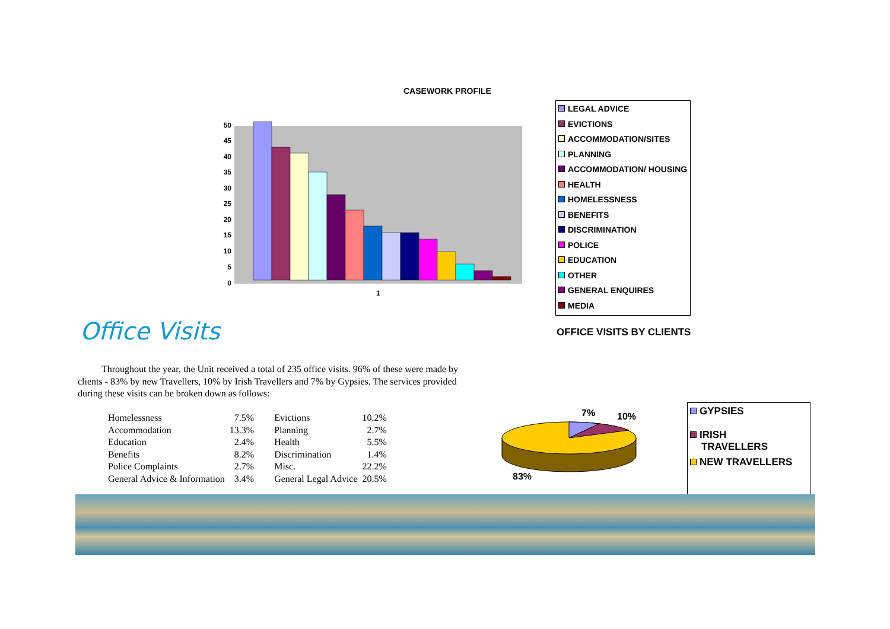CASEWORK PROFILE
0
5
10
15
20
25
30
35
40
45
50
1
LEGAL ADVICE
EVICTIONS
ACCOMMODATION/SITES
PLANNING
ACCOMMODATION/ HOUSING
HEALTH
HOMELESSNESS
BENEFITS
DISCRIMINATION
POLICE
EDUCATION
OTHER
GENERAL ENQUIRES
MEDIA
Office Visits OFFICE VISITS BY CLIENTS
Throughout the year, the Unit received a total of 235 office visits. 96% of these were made by clients - 83% by new Travellers, 10% by Irish Travellers and 7% by Gypsies. The services provided during these visits can be broken down as follows:
| Homelessness | 7.5% | Evictions | 10.2% |
| Accommodation | 13.3% | Planning | 2.7% |
| Education | 2.4% | Health | 5.5% |
| Benefits | 8.2% | Discrimination | 1.4% |
| Police Complaints | 2.7% | Misc. | 22.2% |
| General Advice & Information | 3.4% | General Legal Advice | 20.5% |
7%
10%
83%
GYPSIES
IRISH
TRAVELLERS
NEW TRAVELLERS